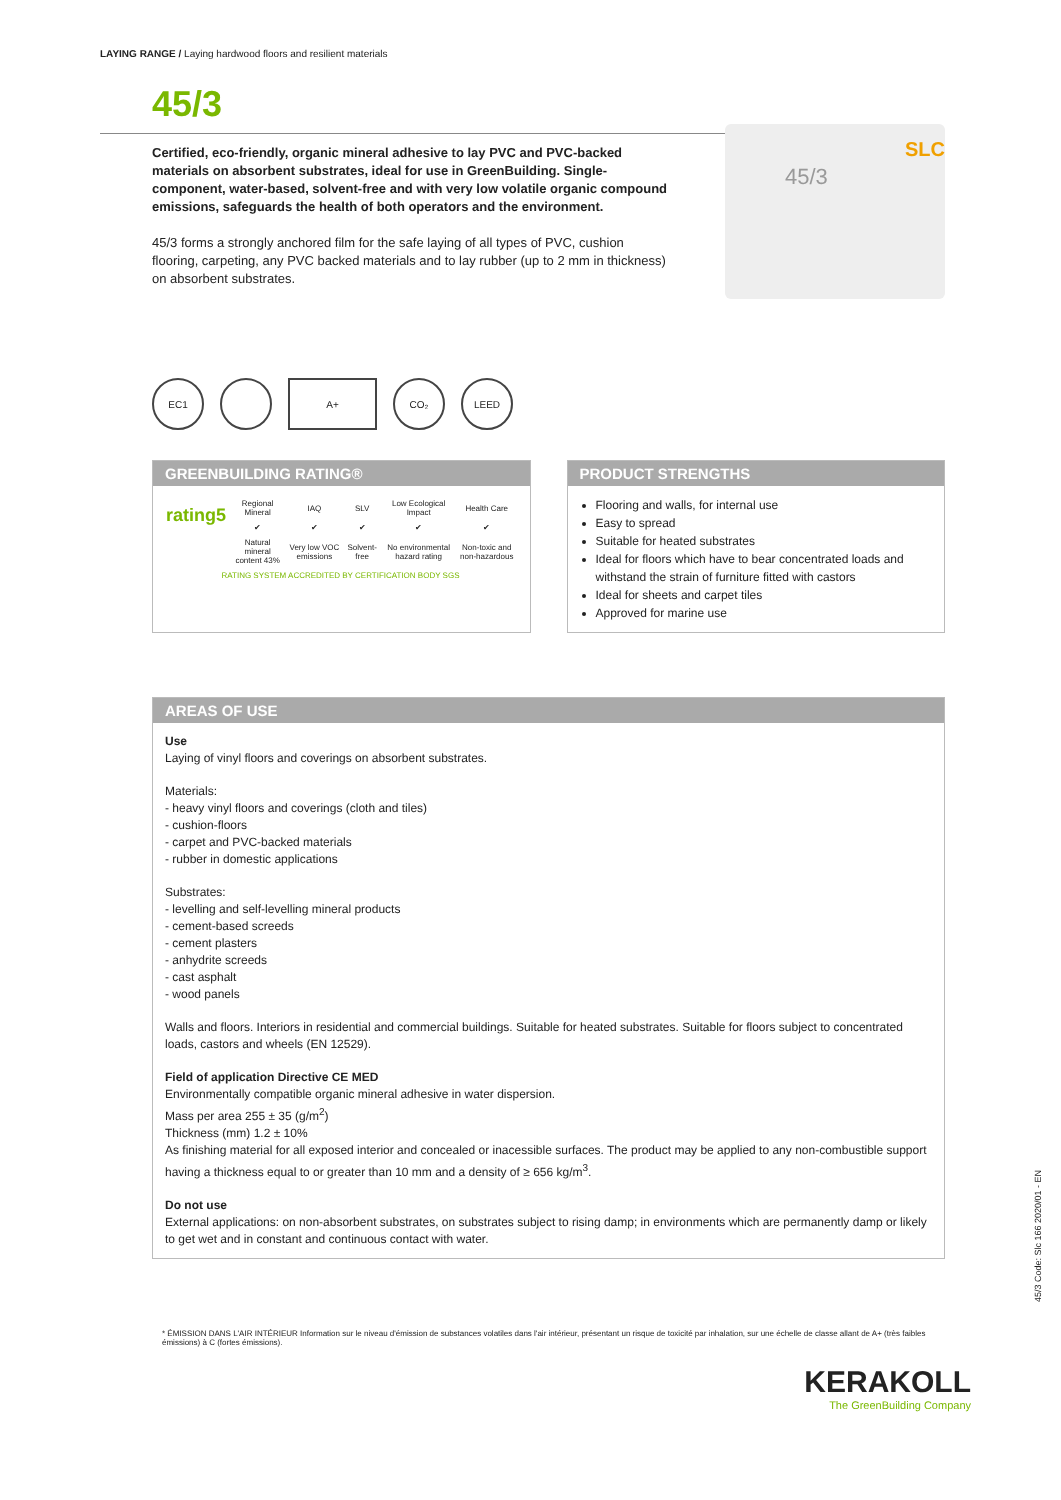LAYING RANGE / Laying hardwood floors and resilient materials
45/3
Certified, eco-friendly, organic mineral adhesive to lay PVC and PVC-backed materials on absorbent substrates, ideal for use in GreenBuilding. Single-component, water-based, solvent-free and with very low volatile organic compound emissions, safeguards the health of both operators and the environment.
45/3 forms a strongly anchored film for the safe laying of all types of PVC, cushion flooring, carpeting, any PVC backed materials and to lay rubber (up to 2 mm in thickness) on absorbent substrates.
45/3
SLC
EC1 A+ CO₂ LEED
GREENBUILDING RATING®
| rating5 | Regional Mineral | IAQ | SLV | Low Ecological Impact | Health Care |
| | ✔ | ✔ | ✔ | ✔ | ✔ |
| | Natural mineral content 43% | Very low VOC emissions | Solvent-free | No environmental hazard rating | Non-toxic and non-hazardous |
| RATING SYSTEM ACCREDITED BY CERTIFICATION BODY SGS | | | | | |
PRODUCT STRENGTHS
Flooring and walls, for internal use
Easy to spread
Suitable for heated substrates
Ideal for floors which have to bear concentrated loads and withstand the strain of furniture fitted with castors
Ideal for sheets and carpet tiles
Approved for marine use
AREAS OF USE
Use
Laying of vinyl floors and coverings on absorbent substrates.
Materials:
- heavy vinyl floors and coverings (cloth and tiles)
- cushion-floors
- carpet and PVC-backed materials
- rubber in domestic applications
Substrates:
- levelling and self-levelling mineral products
- cement-based screeds
- cement plasters
- anhydrite screeds
- cast asphalt
- wood panels
Walls and floors. Interiors in residential and commercial buildings. Suitable for heated substrates. Suitable for floors subject to concentrated loads, castors and wheels (EN 12529).
Field of application Directive CE MED
Environmentally compatible organic mineral adhesive in water dispersion.
Mass per area 255 ± 35 (g/m<sup>2</sup>)
Thickness (mm) 1.2 ± 10%
As finishing material for all exposed interior and concealed or inacessible surfaces. The product may be applied to any non-combustible support having a thickness equal to or greater than 10 mm and a density of ≥ 656 kg/m<sup>3</sup>.
Do not use
External applications: on non-absorbent substrates, on substrates subject to rising damp; in environments which are permanently damp or likely to get wet and in constant and continuous contact with water.
* ÉMISSION DANS L'AIR INTÉRIEUR Information sur le niveau d'émission de substances volatiles dans l'air intérieur, présentant un risque de toxicité par inhalation, sur une échelle de classe allant de A+ (très faibles émissions) à C (fortes émissions).
KERAKOLL
The GreenBuilding Company
45/3 Code: Slc 166 2020/01 - EN